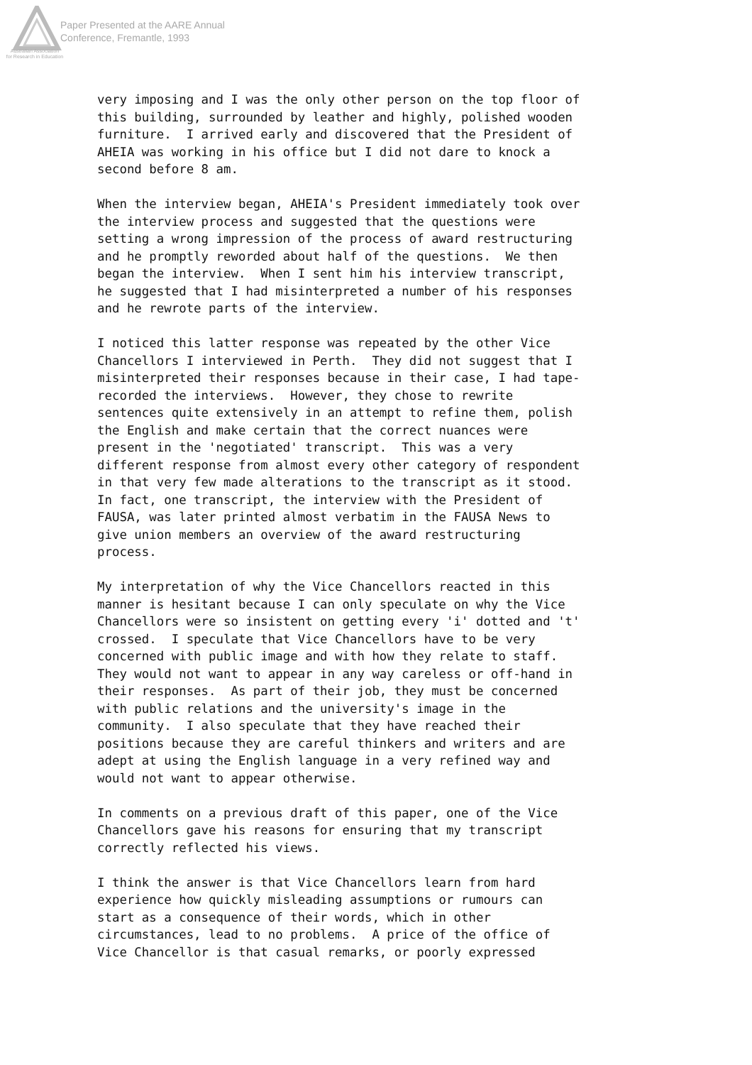Paper Presented at the AARE Annual
Conference, Fremantle, 1993
Australian Association
for Research in Education
very imposing and I was the only other person on the top floor of this building, surrounded by leather and highly, polished wooden furniture. I arrived early and discovered that the President of AHEIA was working in his office but I did not dare to knock a second before 8 am.
When the interview began, AHEIA's President immediately took over the interview process and suggested that the questions were setting a wrong impression of the process of award restructuring and he promptly reworded about half of the questions. We then began the interview. When I sent him his interview transcript, he suggested that I had misinterpreted a number of his responses and he rewrote parts of the interview.
I noticed this latter response was repeated by the other Vice Chancellors I interviewed in Perth. They did not suggest that I misinterpreted their responses because in their case, I had tape- recorded the interviews. However, they chose to rewrite sentences quite extensively in an attempt to refine them, polish the English and make certain that the correct nuances were present in the 'negotiated' transcript. This was a very different response from almost every other category of respondent in that very few made alterations to the transcript as it stood. In fact, one transcript, the interview with the President of FAUSA, was later printed almost verbatim in the FAUSA News to give union members an overview of the award restructuring process.
My interpretation of why the Vice Chancellors reacted in this manner is hesitant because I can only speculate on why the Vice Chancellors were so insistent on getting every 'i' dotted and 't' crossed. I speculate that Vice Chancellors have to be very concerned with public image and with how they relate to staff. They would not want to appear in any way careless or off-hand in their responses. As part of their job, they must be concerned with public relations and the university's image in the community. I also speculate that they have reached their positions because they are careful thinkers and writers and are adept at using the English language in a very refined way and would not want to appear otherwise.
In comments on a previous draft of this paper, one of the Vice Chancellors gave his reasons for ensuring that my transcript correctly reflected his views.
I think the answer is that Vice Chancellors learn from hard experience how quickly misleading assumptions or rumours can start as a consequence of their words, which in other circumstances, lead to no problems. A price of the office of Vice Chancellor is that casual remarks, or poorly expressed